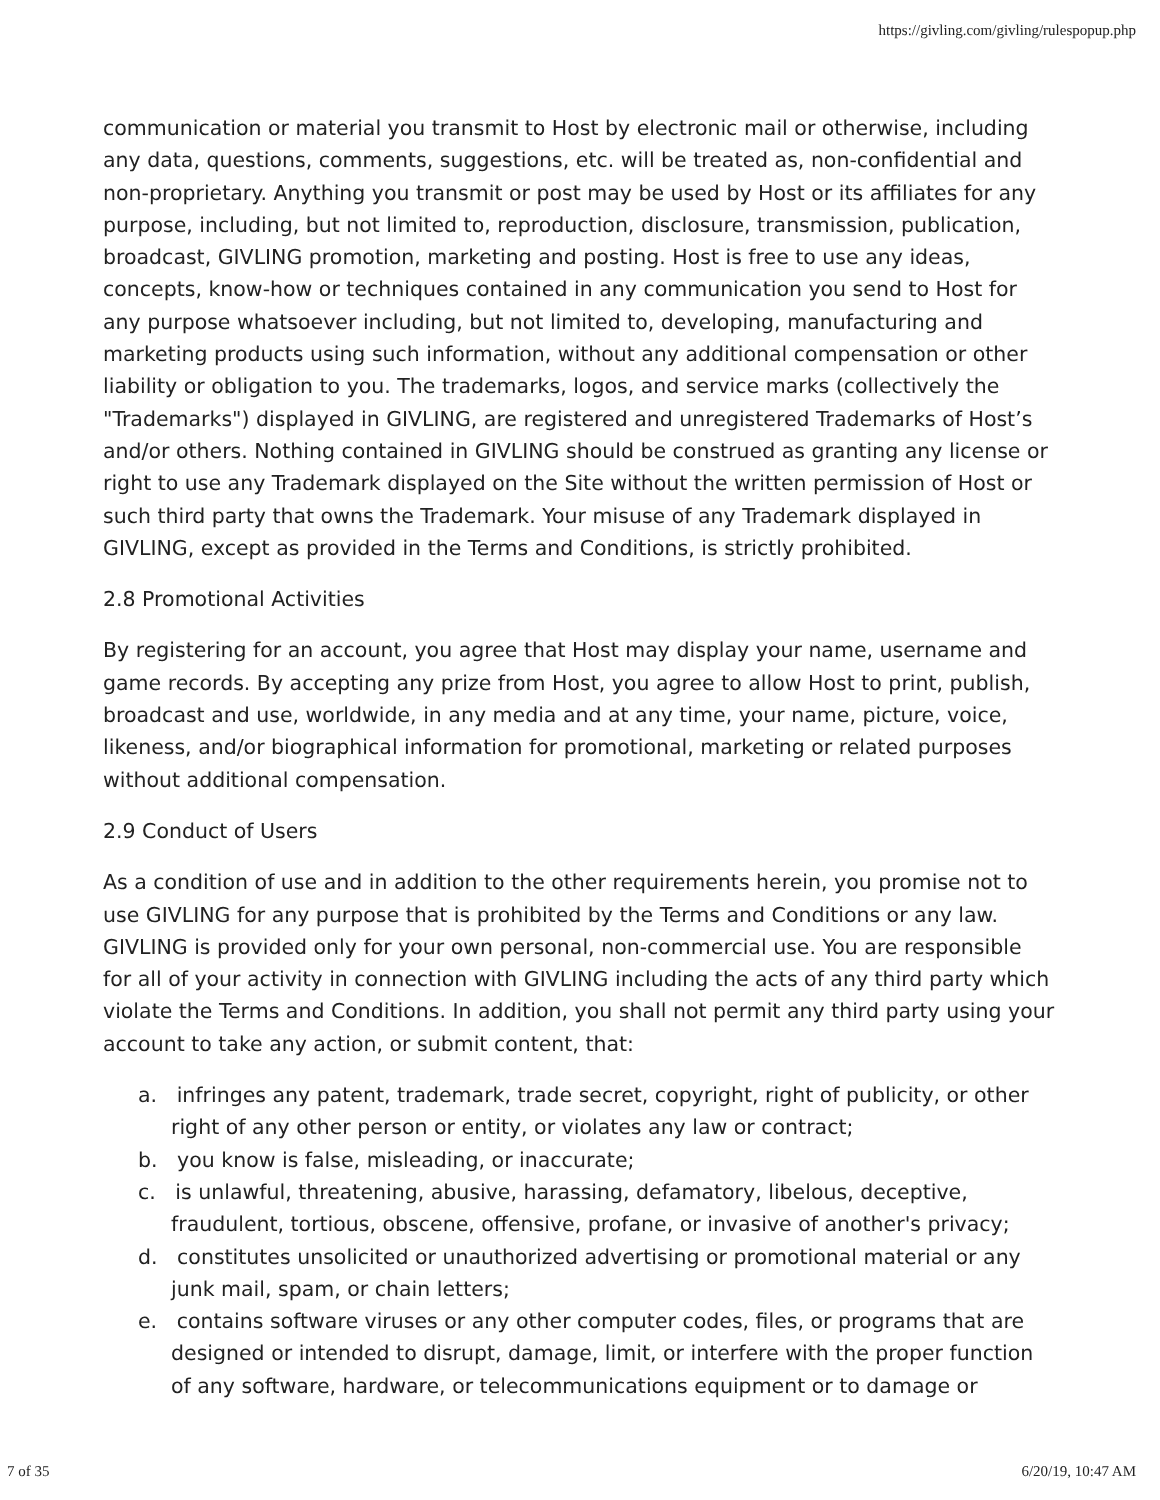https://givling.com/givling/rulespopup.php
communication or material you transmit to Host by electronic mail or otherwise, including any data, questions, comments, suggestions, etc. will be treated as, non-confidential and non-proprietary. Anything you transmit or post may be used by Host or its affiliates for any purpose, including, but not limited to, reproduction, disclosure, transmission, publication, broadcast, GIVLING promotion, marketing and posting. Host is free to use any ideas, concepts, know-how or techniques contained in any communication you send to Host for any purpose whatsoever including, but not limited to, developing, manufacturing and marketing products using such information, without any additional compensation or other liability or obligation to you. The trademarks, logos, and service marks (collectively the "Trademarks") displayed in GIVLING, are registered and unregistered Trademarks of Host’s and/or others. Nothing contained in GIVLING should be construed as granting any license or right to use any Trademark displayed on the Site without the written permission of Host or such third party that owns the Trademark. Your misuse of any Trademark displayed in GIVLING, except as provided in the Terms and Conditions, is strictly prohibited.
2.8 Promotional Activities
By registering for an account, you agree that Host may display your name, username and game records. By accepting any prize from Host, you agree to allow Host to print, publish, broadcast and use, worldwide, in any media and at any time, your name, picture, voice, likeness, and/or biographical information for promotional, marketing or related purposes without additional compensation.
2.9 Conduct of Users
As a condition of use and in addition to the other requirements herein, you promise not to use GIVLING for any purpose that is prohibited by the Terms and Conditions or any law. GIVLING is provided only for your own personal, non-commercial use. You are responsible for all of your activity in connection with GIVLING including the acts of any third party which violate the Terms and Conditions. In addition, you shall not permit any third party using your account to take any action, or submit content, that:
a. infringes any patent, trademark, trade secret, copyright, right of publicity, or other right of any other person or entity, or violates any law or contract;
b. you know is false, misleading, or inaccurate;
c. is unlawful, threatening, abusive, harassing, defamatory, libelous, deceptive, fraudulent, tortious, obscene, offensive, profane, or invasive of another's privacy;
d. constitutes unsolicited or unauthorized advertising or promotional material or any junk mail, spam, or chain letters;
e. contains software viruses or any other computer codes, files, or programs that are designed or intended to disrupt, damage, limit, or interfere with the proper function of any software, hardware, or telecommunications equipment or to damage or
7 of 35 6/20/19, 10:47 AM